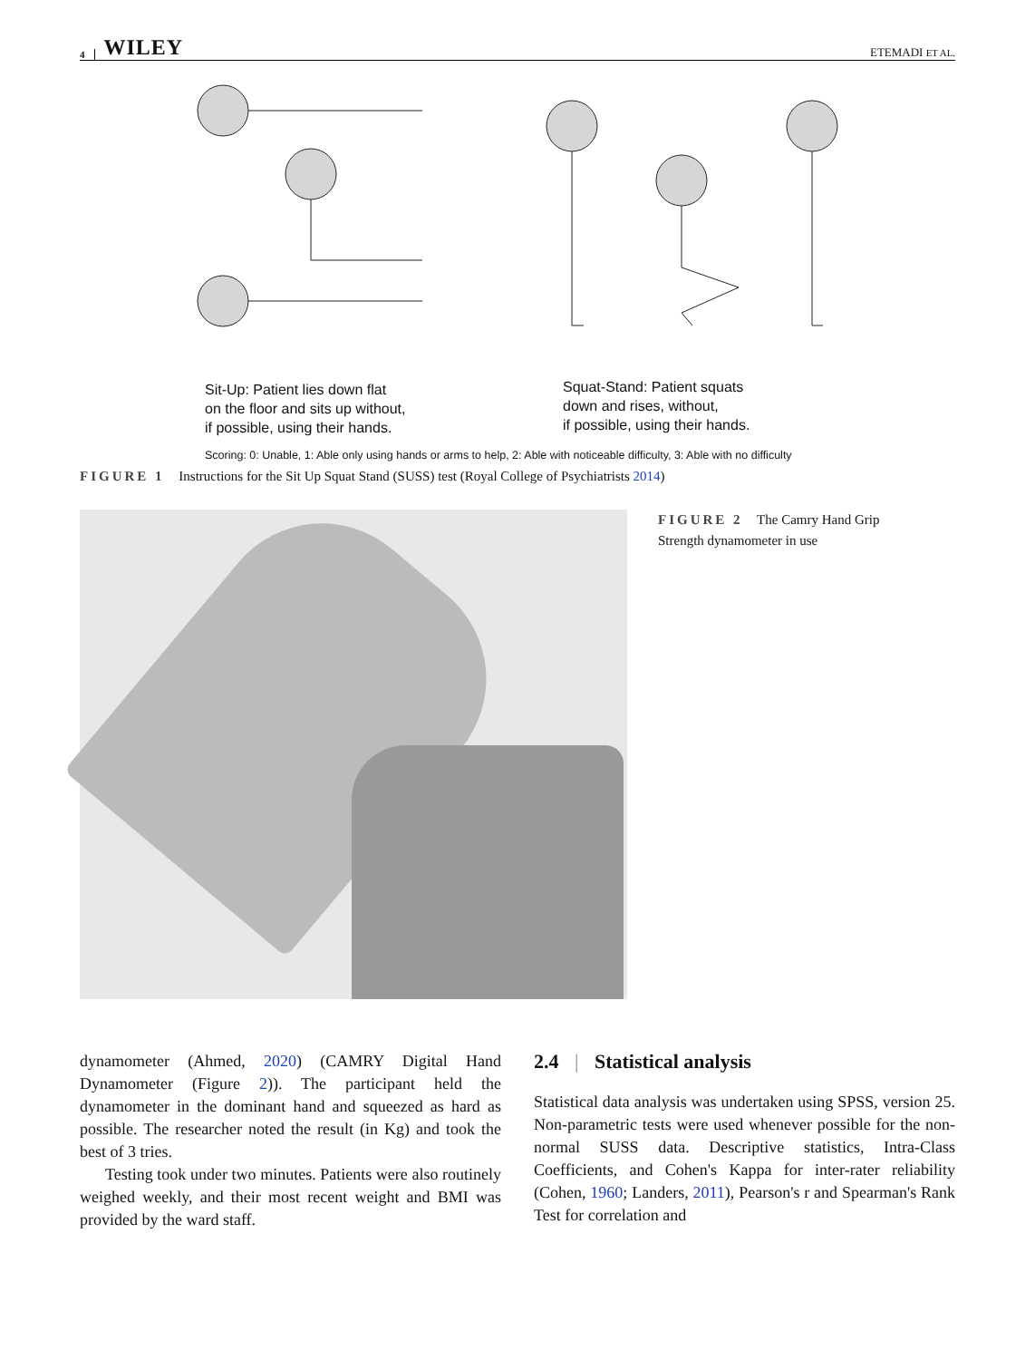4 WILEY ETEMADI ET AL.
Sit-Up: Patient lies down flat
on the floor and sits up without,
if possible, using their hands.
Squat-Stand: Patient squats
down and rises, without,
if possible, using their hands.
Scoring: 0: Unable, 1: Able only using hands or arms to help, 2: Able with noticeable difficulty, 3: Able with no difficulty
FIGURE 1 Instructions for the Sit Up Squat Stand (SUSS) test (Royal College of Psychiatrists 2014)
FIGURE 2 The Camry Hand Grip
Strength dynamometer in use
dynamometer (Ahmed, 2020) (CAMRY Digital Hand Dynamometer (Figure 2)). The participant held the dynamometer in the dominant hand and squeezed as hard as possible. The researcher noted the result (in Kg) and took the best of 3 tries.
Testing took under two minutes. Patients were also routinely weighed weekly, and their most recent weight and BMI was provided by the ward staff.
2.4 | Statistical analysis
Statistical data analysis was undertaken using SPSS, version 25. Non-parametric tests were used whenever possible for the non-normal SUSS data. Descriptive statistics, Intra-Class Coefficients, and Cohen's Kappa for inter-rater reliability (Cohen, 1960; Landers, 2011), Pearson's r and Spearman's Rank Test for correlation and